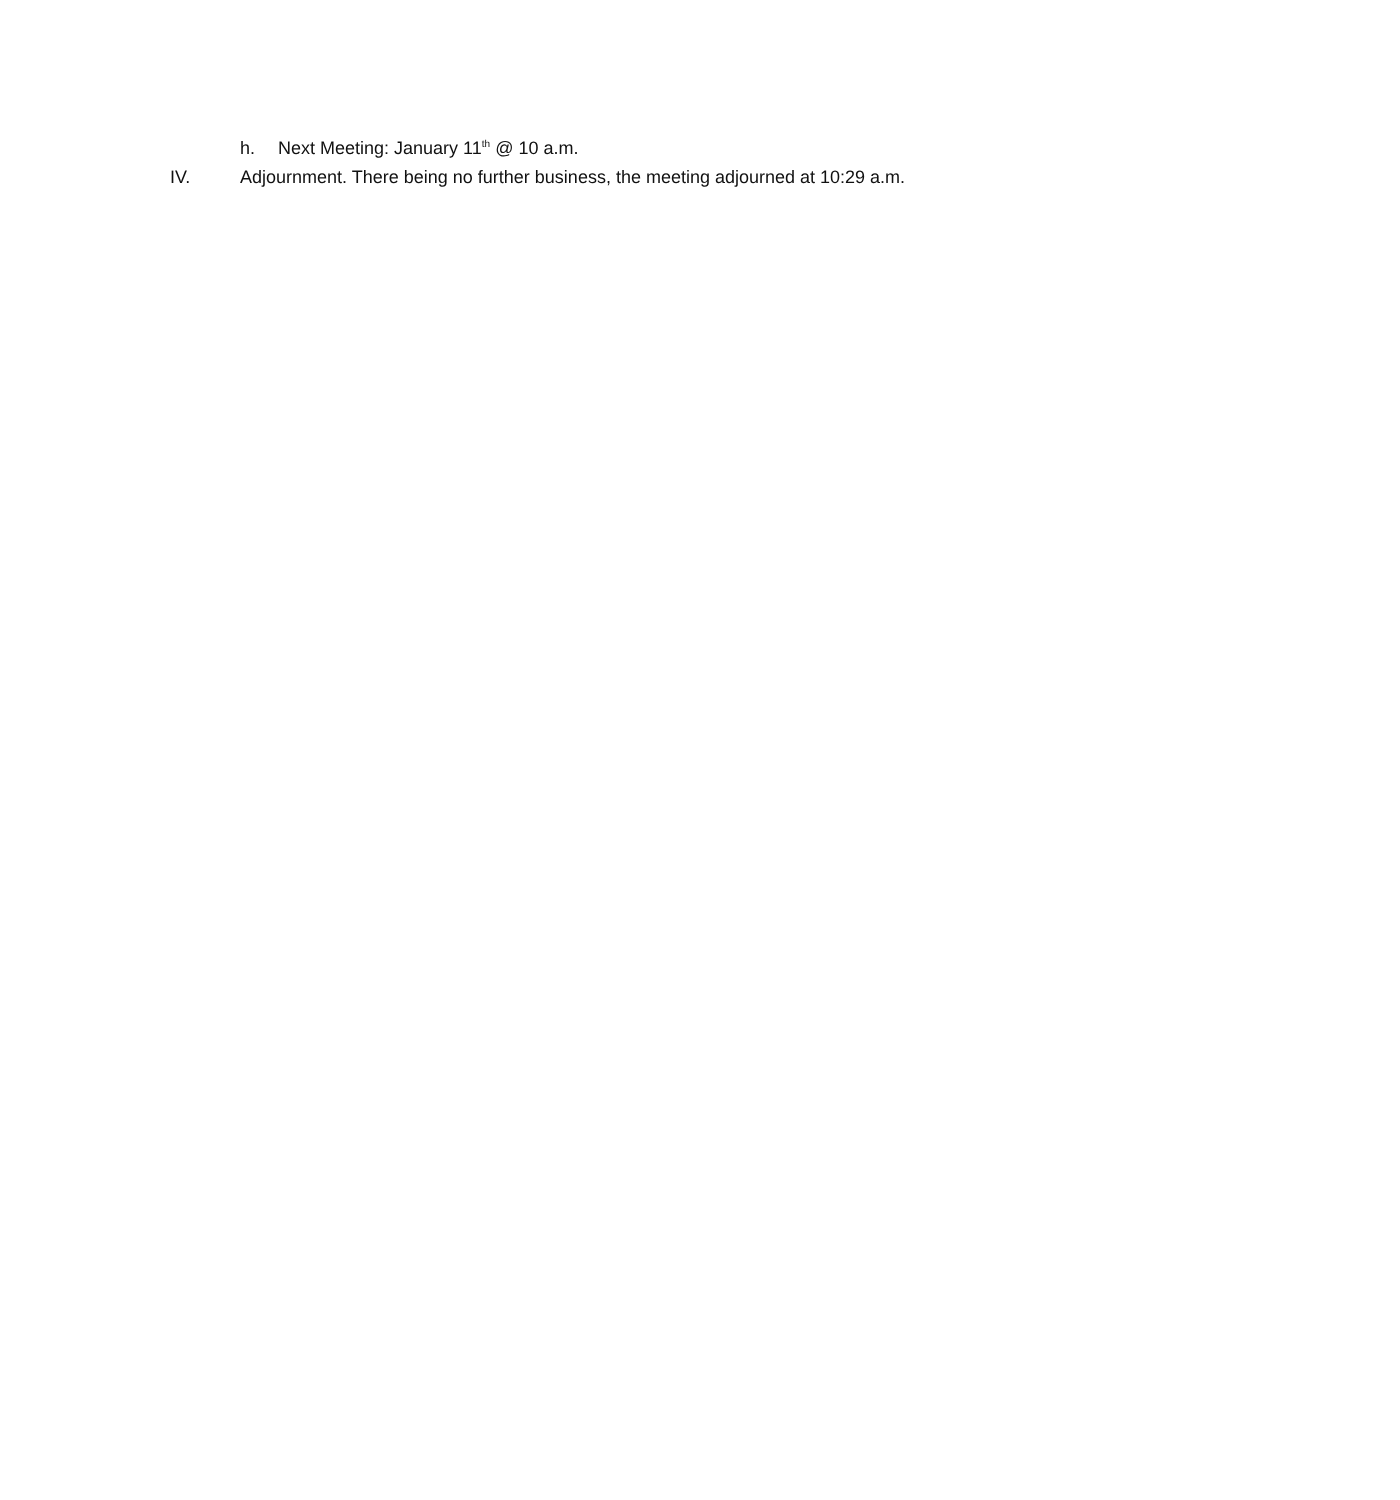h. Next Meeting: January 11<sup>th</sup> @ 10 a.m.
IV. Adjournment. There being no further business, the meeting adjourned at 10:29 a.m.